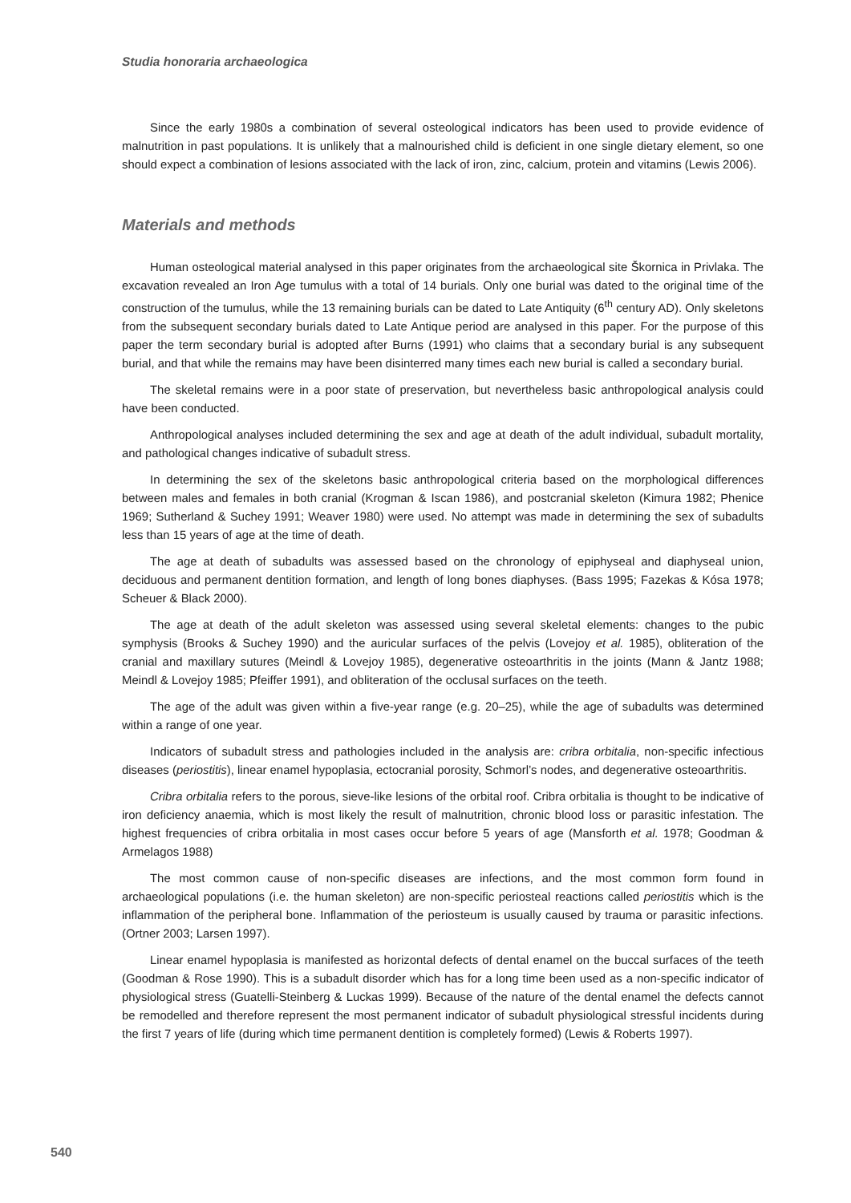Studia honoraria archaeologica
Since the early 1980s a combination of several osteological indicators has been used to provide evidence of malnutrition in past populations. It is unlikely that a malnourished child is deficient in one single dietary element, so one should expect a combination of lesions associated with the lack of iron, zinc, calcium, protein and vitamins (Lewis 2006).
Materials and methods
Human osteological material analysed in this paper originates from the archaeological site Škornica in Privlaka. The excavation revealed an Iron Age tumulus with a total of 14 burials. Only one burial was dated to the original time of the construction of the tumulus, while the 13 remaining burials can be dated to Late Antiquity (6<sup>th</sup> century AD). Only skeletons from the subsequent secondary burials dated to Late Antique period are analysed in this paper. For the purpose of this paper the term secondary burial is adopted after Burns (1991) who claims that a secondary burial is any subsequent burial, and that while the remains may have been disinterred many times each new burial is called a secondary burial.
The skeletal remains were in a poor state of preservation, but nevertheless basic anthropological analysis could have been conducted.
Anthropological analyses included determining the sex and age at death of the adult individual, subadult mortality, and pathological changes indicative of subadult stress.
In determining the sex of the skeletons basic anthropological criteria based on the morphological differences between males and females in both cranial (Krogman & Iscan 1986), and postcranial skeleton (Kimura 1982; Phenice 1969; Sutherland & Suchey 1991; Weaver 1980) were used. No attempt was made in determining the sex of subadults less than 15 years of age at the time of death.
The age at death of subadults was assessed based on the chronology of epiphyseal and diaphyseal union, deciduous and permanent dentition formation, and length of long bones diaphyses. (Bass 1995; Fazekas & Kósa 1978; Scheuer & Black 2000).
The age at death of the adult skeleton was assessed using several skeletal elements: changes to the pubic symphysis (Brooks & Suchey 1990) and the auricular surfaces of the pelvis (Lovejoy et al. 1985), obliteration of the cranial and maxillary sutures (Meindl & Lovejoy 1985), degenerative osteoarthritis in the joints (Mann & Jantz 1988; Meindl & Lovejoy 1985; Pfeiffer 1991), and obliteration of the occlusal surfaces on the teeth.
The age of the adult was given within a five-year range (e.g. 20–25), while the age of subadults was determined within a range of one year.
Indicators of subadult stress and pathologies included in the analysis are: cribra orbitalia, non-specific infectious diseases (periostitis), linear enamel hypoplasia, ectocranial porosity, Schmorl’s nodes, and degenerative osteoarthritis.
Cribra orbitalia refers to the porous, sieve-like lesions of the orbital roof. Cribra orbitalia is thought to be indicative of iron deficiency anaemia, which is most likely the result of malnutrition, chronic blood loss or parasitic infestation. The highest frequencies of cribra orbitalia in most cases occur before 5 years of age (Mansforth et al. 1978; Goodman & Armelagos 1988)
The most common cause of non-specific diseases are infections, and the most common form found in archaeological populations (i.e. the human skeleton) are non-specific periosteal reactions called periostitis which is the inflammation of the peripheral bone. Inflammation of the periosteum is usually caused by trauma or parasitic infections. (Ortner 2003; Larsen 1997).
Linear enamel hypoplasia is manifested as horizontal defects of dental enamel on the buccal surfaces of the teeth (Goodman & Rose 1990). This is a subadult disorder which has for a long time been used as a non-specific indicator of physiological stress (Guatelli-Steinberg & Luckas 1999). Because of the nature of the dental enamel the defects cannot be remodelled and therefore represent the most permanent indicator of subadult physiological stressful incidents during the first 7 years of life (during which time permanent dentition is completely formed) (Lewis & Roberts 1997).
540